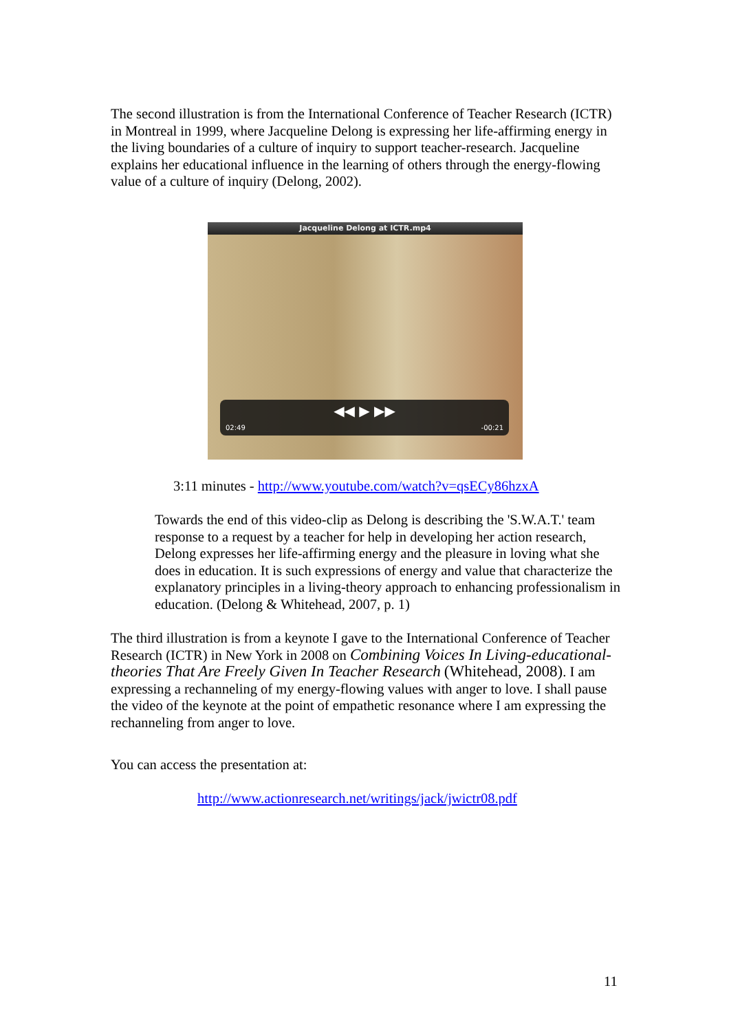The second illustration is from the International Conference of Teacher Research (ICTR) in Montreal in 1999, where Jacqueline Delong is expressing her life-affirming energy in the living boundaries of a culture of inquiry to support teacher-research. Jacqueline explains her educational influence in the learning of others through the energy-flowing value of a culture of inquiry (Delong, 2002).
Jacqueline Delong at ICTR.mp4
◀◀ ▶ ▶▶
02:49 -00:21
3:11 minutes - http://www.youtube.com/watch?v=qsECy86hzxA
Towards the end of this video-clip as Delong is describing the 'S.W.A.T.' team response to a request by a teacher for help in developing her action research, Delong expresses her life-affirming energy and the pleasure in loving what she does in education. It is such expressions of energy and value that characterize the explanatory principles in a living-theory approach to enhancing professionalism in education. (Delong & Whitehead, 2007, p. 1)
The third illustration is from a keynote I gave to the International Conference of Teacher Research (ICTR) in New York in 2008 on Combining Voices In Living-educational-theories That Are Freely Given In Teacher Research (Whitehead, 2008). I am expressing a rechanneling of my energy-flowing values with anger to love. I shall pause the video of the keynote at the point of empathetic resonance where I am expressing the rechanneling from anger to love.
You can access the presentation at:
http://www.actionresearch.net/writings/jack/jwictr08.pdf
11